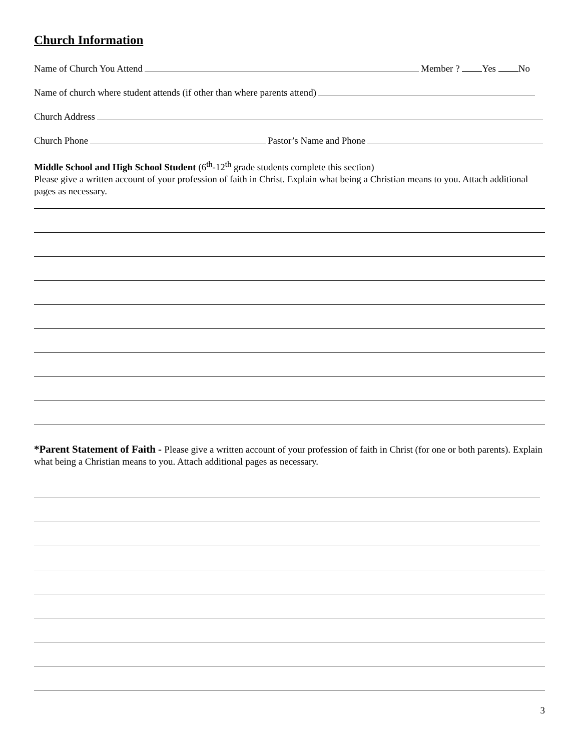Church Information
Name of Church You Attend Member ? Yes No
Name of church where student attends (if other than where parents attend)
Church Address
Church Phone Pastor’s Name and Phone
Middle School and High School Student (6<sup>th</sup>-12<sup>th</sup> grade students complete this section)
Please give a written account of your profession of faith in Christ. Explain what being a Christian means to you. Attach additional pages as necessary.
*Parent Statement of Faith - Please give a written account of your profession of faith in Christ (for one or both parents). Explain what being a Christian means to you. Attach additional pages as necessary.
3